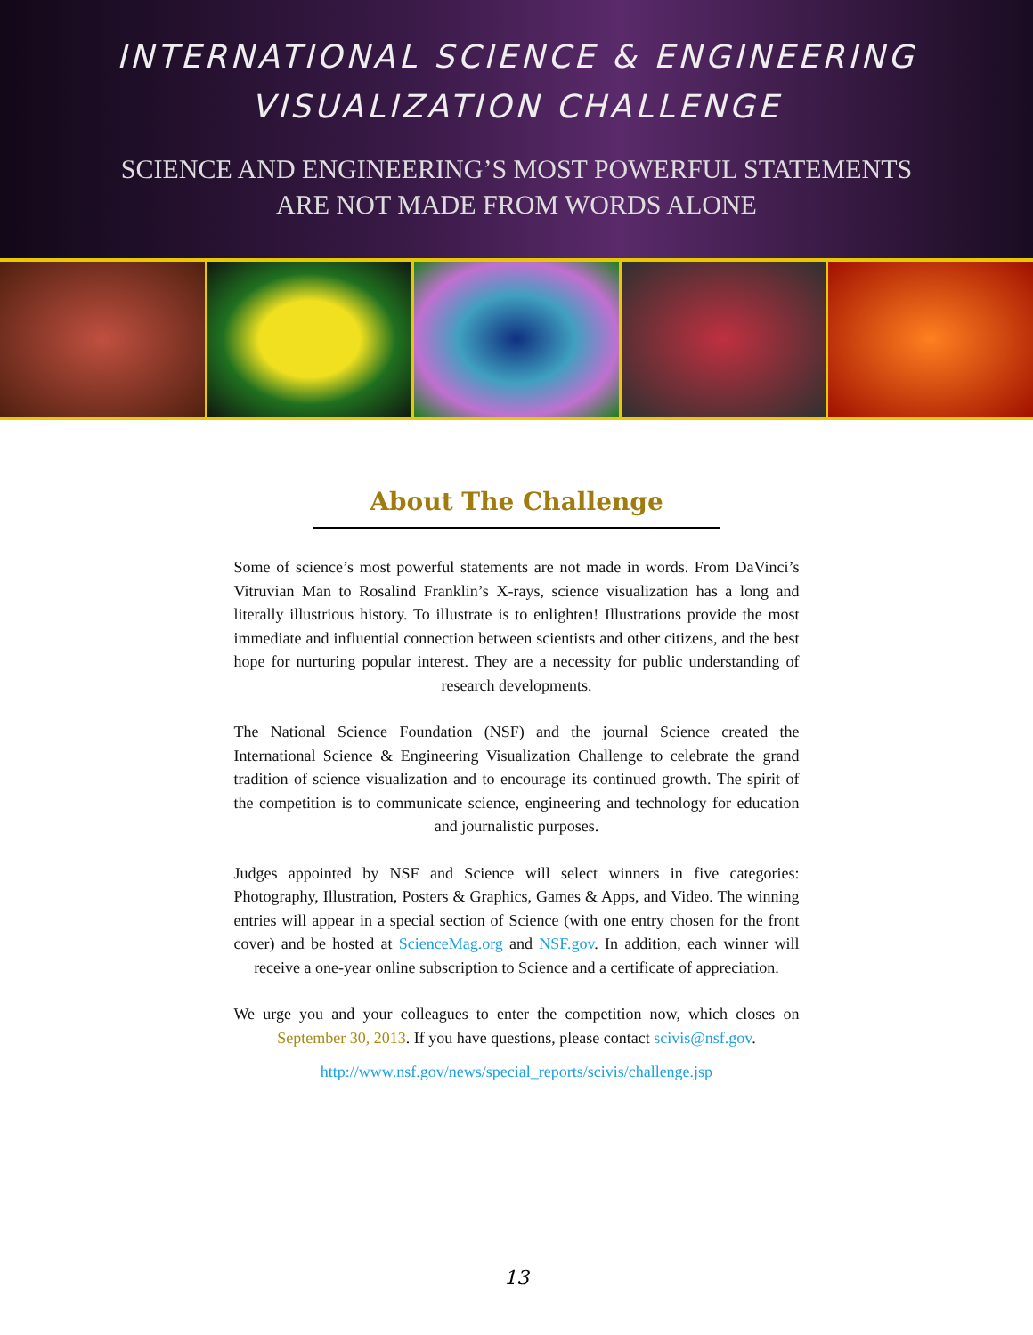INTERNATIONAL SCIENCE & ENGINEERING
VISUALIZATION CHALLENGE
SCIENCE AND ENGINEERING’S MOST POWERFUL STATEMENTS
ARE NOT MADE FROM WORDS ALONE
About The Challenge
Some of science’s most powerful statements are not made in words. From DaVinci’s Vitruvian Man to Rosalind Franklin’s X-rays, science visualization has a long and literally illustrious history. To illustrate is to enlighten! Illustrations provide the most immediate and influential connection between scientists and other citizens, and the best hope for nurturing popular interest. They are a necessity for public understanding of research developments.
The National Science Foundation (NSF) and the journal Science created the International Science & Engineering Visualization Challenge to celebrate the grand tradition of science visualization and to encourage its continued growth. The spirit of the competition is to communicate science, engineering and technology for education and journalistic purposes.
Judges appointed by NSF and Science will select winners in five categories: Photography, Illustration, Posters & Graphics, Games & Apps, and Video. The winning entries will appear in a special section of Science (with one entry chosen for the front cover) and be hosted at ScienceMag.org and NSF.gov. In addition, each winner will receive a one-year online subscription to Science and a certificate of appreciation.
We urge you and your colleagues to enter the competition now, which closes on September 30, 2013. If you have questions, please contact scivis@nsf.gov.
http://www.nsf.gov/news/special_reports/scivis/challenge.jsp
13